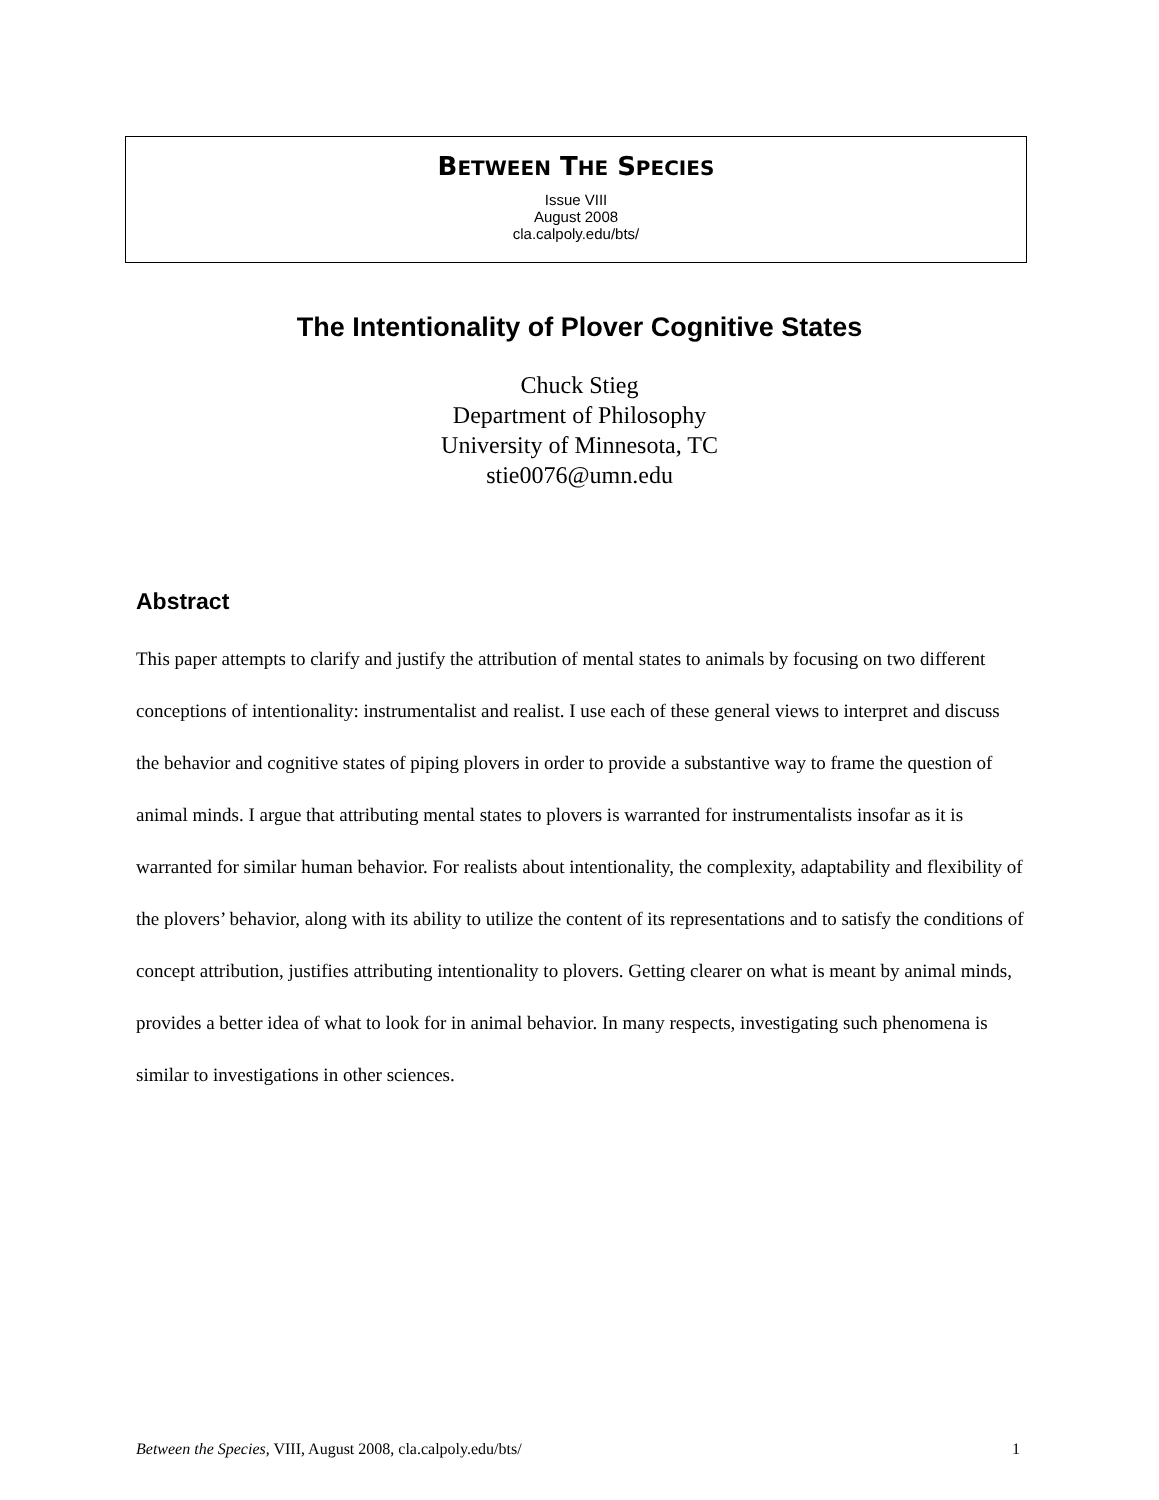BETWEEN THE SPECIES
Issue VIII
August 2008
cla.calpoly.edu/bts/
The Intentionality of Plover Cognitive States
Chuck Stieg
Department of Philosophy
University of Minnesota, TC
stie0076@umn.edu
Abstract
This paper attempts to clarify and justify the attribution of mental states to animals by focusing on two different conceptions of intentionality: instrumentalist and realist. I use each of these general views to interpret and discuss the behavior and cognitive states of piping plovers in order to provide a substantive way to frame the question of animal minds. I argue that attributing mental states to plovers is warranted for instrumentalists insofar as it is warranted for similar human behavior. For realists about intentionality, the complexity, adaptability and flexibility of the plovers’ behavior, along with its ability to utilize the content of its representations and to satisfy the conditions of concept attribution, justifies attributing intentionality to plovers. Getting clearer on what is meant by animal minds, provides a better idea of what to look for in animal behavior. In many respects, investigating such phenomena is similar to investigations in other sciences.
Between the Species, VIII, August 2008, cla.calpoly.edu/bts/ 1